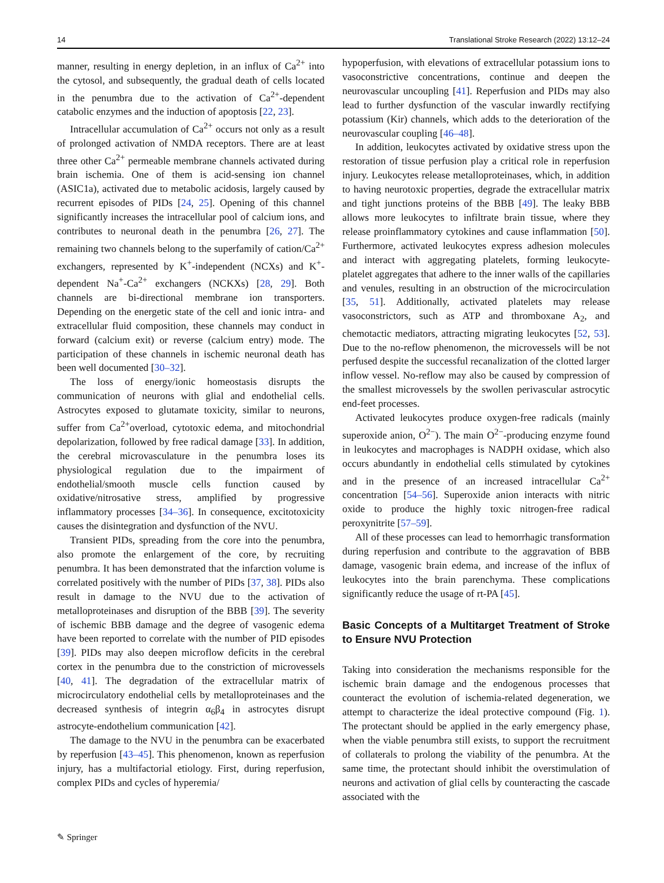14 Translational Stroke Research (2022) 13:12–24
manner, resulting in energy depletion, in an influx of Ca<sup>2+</sup> into the cytosol, and subsequently, the gradual death of cells located in the penumbra due to the activation of Ca<sup>2+</sup>-dependent catabolic enzymes and the induction of apoptosis [22, 23].
Intracellular accumulation of Ca<sup>2+</sup> occurs not only as a result of prolonged activation of NMDA receptors. There are at least three other Ca<sup>2+</sup> permeable membrane channels activated during brain ischemia. One of them is acid-sensing ion channel (ASIC1a), activated due to metabolic acidosis, largely caused by recurrent episodes of PIDs [24, 25]. Opening of this channel significantly increases the intracellular pool of calcium ions, and contributes to neuronal death in the penumbra [26, 27]. The remaining two channels belong to the superfamily of cation/Ca<sup>2+</sup> exchangers, represented by K<sup>+</sup>-independent (NCXs) and K<sup>+</sup>-dependent Na<sup>+</sup>-Ca<sup>2+</sup> exchangers (NCKXs) [28, 29]. Both channels are bi-directional membrane ion transporters. Depending on the energetic state of the cell and ionic intra- and extracellular fluid composition, these channels may conduct in forward (calcium exit) or reverse (calcium entry) mode. The participation of these channels in ischemic neuronal death has been well documented [30–32].
The loss of energy/ionic homeostasis disrupts the communication of neurons with glial and endothelial cells. Astrocytes exposed to glutamate toxicity, similar to neurons, suffer from Ca<sup>2+</sup>overload, cytotoxic edema, and mitochondrial depolarization, followed by free radical damage [33]. In addition, the cerebral microvasculature in the penumbra loses its physiological regulation due to the impairment of endothelial/smooth muscle cells function caused by oxidative/nitrosative stress, amplified by progressive inflammatory processes [34–36]. In consequence, excitotoxicity causes the disintegration and dysfunction of the NVU.
Transient PIDs, spreading from the core into the penumbra, also promote the enlargement of the core, by recruiting penumbra. It has been demonstrated that the infarction volume is correlated positively with the number of PIDs [37, 38]. PIDs also result in damage to the NVU due to the activation of metalloproteinases and disruption of the BBB [39]. The severity of ischemic BBB damage and the degree of vasogenic edema have been reported to correlate with the number of PID episodes [39]. PIDs may also deepen microflow deficits in the cerebral cortex in the penumbra due to the constriction of microvessels [40, 41]. The degradation of the extracellular matrix of microcirculatory endothelial cells by metalloproteinases and the decreased synthesis of integrin α<sub>6</sub>β<sub>4</sub> in astrocytes disrupt astrocyte-endothelium communication [42].
The damage to the NVU in the penumbra can be exacerbated by reperfusion [43–45]. This phenomenon, known as reperfusion injury, has a multifactorial etiology. First, during reperfusion, complex PIDs and cycles of hyperemia/
hypoperfusion, with elevations of extracellular potassium ions to vasoconstrictive concentrations, continue and deepen the neurovascular uncoupling [41]. Reperfusion and PIDs may also lead to further dysfunction of the vascular inwardly rectifying potassium (Kir) channels, which adds to the deterioration of the neurovascular coupling [46–48].
In addition, leukocytes activated by oxidative stress upon the restoration of tissue perfusion play a critical role in reperfusion injury. Leukocytes release metalloproteinases, which, in addition to having neurotoxic properties, degrade the extracellular matrix and tight junctions proteins of the BBB [49]. The leaky BBB allows more leukocytes to infiltrate brain tissue, where they release proinflammatory cytokines and cause inflammation [50]. Furthermore, activated leukocytes express adhesion molecules and interact with aggregating platelets, forming leukocyte-platelet aggregates that adhere to the inner walls of the capillaries and venules, resulting in an obstruction of the microcirculation [35, 51]. Additionally, activated platelets may release vasoconstrictors, such as ATP and thromboxane A<sub>2</sub>, and chemotactic mediators, attracting migrating leukocytes [52, 53]. Due to the no-reflow phenomenon, the microvessels will be not perfused despite the successful recanalization of the clotted larger inflow vessel. No-reflow may also be caused by compression of the smallest microvessels by the swollen perivascular astrocytic end-feet processes.
Activated leukocytes produce oxygen-free radicals (mainly superoxide anion, O<sup>2−</sup>). The main O<sup>2−</sup>-producing enzyme found in leukocytes and macrophages is NADPH oxidase, which also occurs abundantly in endothelial cells stimulated by cytokines and in the presence of an increased intracellular Ca<sup>2+</sup> concentration [54–56]. Superoxide anion interacts with nitric oxide to produce the highly toxic nitrogen-free radical peroxynitrite [57–59].
All of these processes can lead to hemorrhagic transformation during reperfusion and contribute to the aggravation of BBB damage, vasogenic brain edema, and increase of the influx of leukocytes into the brain parenchyma. These complications significantly reduce the usage of rt-PA [45].
Basic Concepts of a Multitarget Treatment of Stroke to Ensure NVU Protection
Taking into consideration the mechanisms responsible for the ischemic brain damage and the endogenous processes that counteract the evolution of ischemia-related degeneration, we attempt to characterize the ideal protective compound (Fig. 1). The protectant should be applied in the early emergency phase, when the viable penumbra still exists, to support the recruitment of collaterals to prolong the viability of the penumbra. At the same time, the protectant should inhibit the overstimulation of neurons and activation of glial cells by counteracting the cascade associated with the
✎ Springer